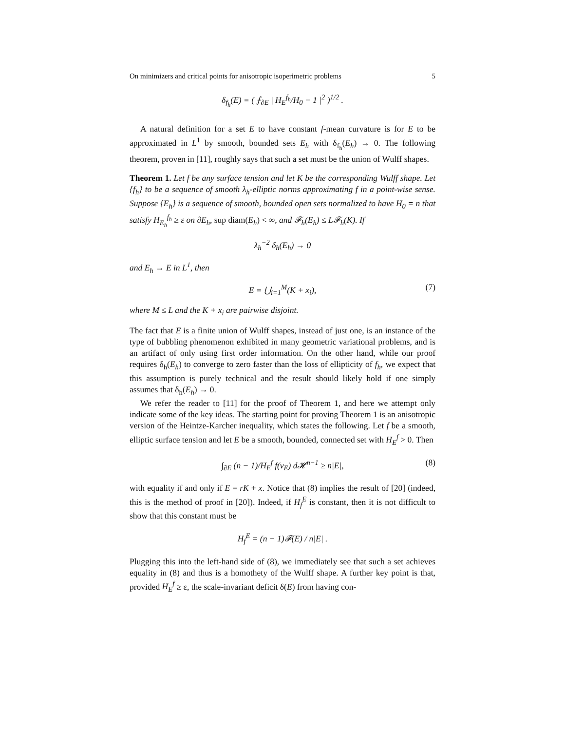On minimizers and critical points for anisotropic isoperimetric problems 5
δ<sub>f<sub>h</sub></sub>(E) = ( ⨍<sub>∂E</sub> | H<sub>E</sub><sup>f<sub>h</sub></sup>/H<sub>0</sub> − 1 |<sup>2</sup> )<sup>1/2</sup> .
A natural definition for a set E to have constant f-mean curvature is for E to be approximated in L<sup>1</sup> by smooth, bounded sets E<sub>h</sub> with δ<sub>f<sub>h</sub></sub>(E<sub>h</sub>) → 0. The following theorem, proven in [11], roughly says that such a set must be the union of Wulff shapes.
Theorem 1. Let f be any surface tension and let K be the corresponding Wulff shape. Let {f<sub>h</sub>} to be a sequence of smooth λ<sub>h</sub>-elliptic norms approximating f in a point-wise sense. Suppose {E<sub>h</sub>} is a sequence of smooth, bounded open sets normalized to have H<sub>0</sub> = n that satisfy H<sub>E<sub>h</sub></sub><sup>f<sub>h</sub></sup> ≥ ε on ∂E<sub>h</sub>, sup diam(E<sub>h</sub>) < ∞, and 𝓕<sub>h</sub>(E<sub>h</sub>) ≤ L𝓕<sub>h</sub>(K). If
λ<sub>h</sub><sup>−2</sup> δ<sub>h</sub>(E<sub>h</sub>) → 0
and E<sub>h</sub> → E in L<sup>1</sup>, then
E = ⋃<sub>i=1</sub><sup>M</sup>(K + x<sub>i</sub>), (7)
where M ≤ L and the K + x<sub>i</sub> are pairwise disjoint.
The fact that E is a finite union of Wulff shapes, instead of just one, is an instance of the type of bubbling phenomenon exhibited in many geometric variational problems, and is an artifact of only using first order information. On the other hand, while our proof requires δ<sub>h</sub>(E<sub>h</sub>) to converge to zero faster than the loss of ellipticity of f<sub>h</sub>, we expect that this assumption is purely technical and the result should likely hold if one simply assumes that δ<sub>h</sub>(E<sub>h</sub>) → 0.
We refer the reader to [11] for the proof of Theorem 1, and here we attempt only indicate some of the key ideas. The starting point for proving Theorem 1 is an anisotropic version of the Heintze-Karcher inequality, which states the following. Let f be a smooth, elliptic surface tension and let E be a smooth, bounded, connected set with H<sub>E</sub><sup>f</sup> > 0. Then
∫<sub>∂E</sub> (n − 1)/H<sub>E</sub><sup>f</sup> f(ν<sub>E</sub>) d𝓗<sup>n−1</sup> ≥ n|E|, (8)
with equality if and only if E = rK + x. Notice that (8) implies the result of [20] (indeed, this is the method of proof in [20]). Indeed, if H<sub>f</sub><sup>E</sup> is constant, then it is not difficult to show that this constant must be
H<sub>f</sub><sup>E</sup> = (n − 1)𝓕(E) / n|E| .
Plugging this into the left-hand side of (8), we immediately see that such a set achieves equality in (8) and thus is a homothety of the Wulff shape. A further key point is that, provided H<sub>E</sub><sup>f</sup> ≥ ε, the scale-invariant deficit δ(E) from having con-